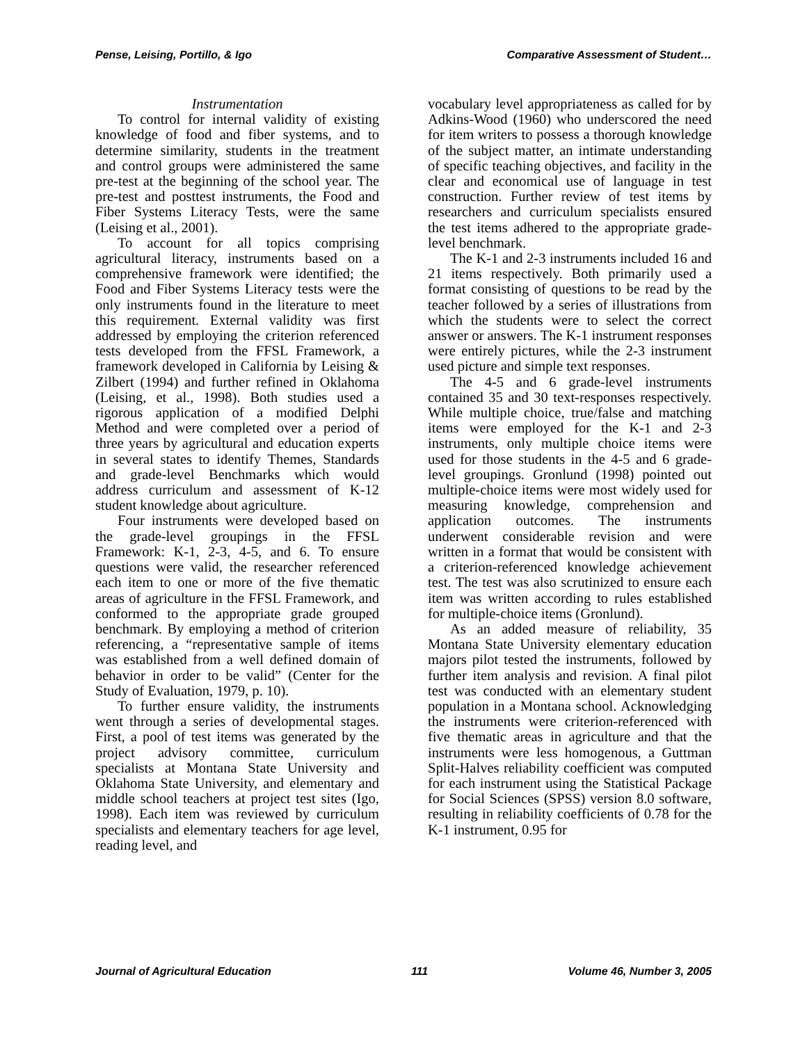Pense, Leising, Portillo, & Igo Comparative Assessment of Student…
Instrumentation
To control for internal validity of existing knowledge of food and fiber systems, and to determine similarity, students in the treatment and control groups were administered the same pre-test at the beginning of the school year. The pre-test and posttest instruments, the Food and Fiber Systems Literacy Tests, were the same (Leising et al., 2001).
To account for all topics comprising agricultural literacy, instruments based on a comprehensive framework were identified; the Food and Fiber Systems Literacy tests were the only instruments found in the literature to meet this requirement. External validity was first addressed by employing the criterion referenced tests developed from the FFSL Framework, a framework developed in California by Leising & Zilbert (1994) and further refined in Oklahoma (Leising, et al., 1998). Both studies used a rigorous application of a modified Delphi Method and were completed over a period of three years by agricultural and education experts in several states to identify Themes, Standards and grade-level Benchmarks which would address curriculum and assessment of K-12 student knowledge about agriculture.
Four instruments were developed based on the grade-level groupings in the FFSL Framework: K-1, 2-3, 4-5, and 6. To ensure questions were valid, the researcher referenced each item to one or more of the five thematic areas of agriculture in the FFSL Framework, and conformed to the appropriate grade grouped benchmark. By employing a method of criterion referencing, a “representative sample of items was established from a well defined domain of behavior in order to be valid” (Center for the Study of Evaluation, 1979, p. 10).
To further ensure validity, the instruments went through a series of developmental stages. First, a pool of test items was generated by the project advisory committee, curriculum specialists at Montana State University and Oklahoma State University, and elementary and middle school teachers at project test sites (Igo, 1998). Each item was reviewed by curriculum specialists and elementary teachers for age level, reading level, and
vocabulary level appropriateness as called for by Adkins-Wood (1960) who underscored the need for item writers to possess a thorough knowledge of the subject matter, an intimate understanding of specific teaching objectives, and facility in the clear and economical use of language in test construction. Further review of test items by researchers and curriculum specialists ensured the test items adhered to the appropriate grade-level benchmark.
The K-1 and 2-3 instruments included 16 and 21 items respectively. Both primarily used a format consisting of questions to be read by the teacher followed by a series of illustrations from which the students were to select the correct answer or answers. The K-1 instrument responses were entirely pictures, while the 2-3 instrument used picture and simple text responses.
The 4-5 and 6 grade-level instruments contained 35 and 30 text-responses respectively. While multiple choice, true/false and matching items were employed for the K-1 and 2-3 instruments, only multiple choice items were used for those students in the 4-5 and 6 grade-level groupings. Gronlund (1998) pointed out multiple-choice items were most widely used for measuring knowledge, comprehension and application outcomes. The instruments underwent considerable revision and were written in a format that would be consistent with a criterion-referenced knowledge achievement test. The test was also scrutinized to ensure each item was written according to rules established for multiple-choice items (Gronlund).
As an added measure of reliability, 35 Montana State University elementary education majors pilot tested the instruments, followed by further item analysis and revision. A final pilot test was conducted with an elementary student population in a Montana school. Acknowledging the instruments were criterion-referenced with five thematic areas in agriculture and that the instruments were less homogenous, a Guttman Split-Halves reliability coefficient was computed for each instrument using the Statistical Package for Social Sciences (SPSS) version 8.0 software, resulting in reliability coefficients of 0.78 for the K-1 instrument, 0.95 for
Journal of Agricultural Education 111 Volume 46, Number 3, 2005